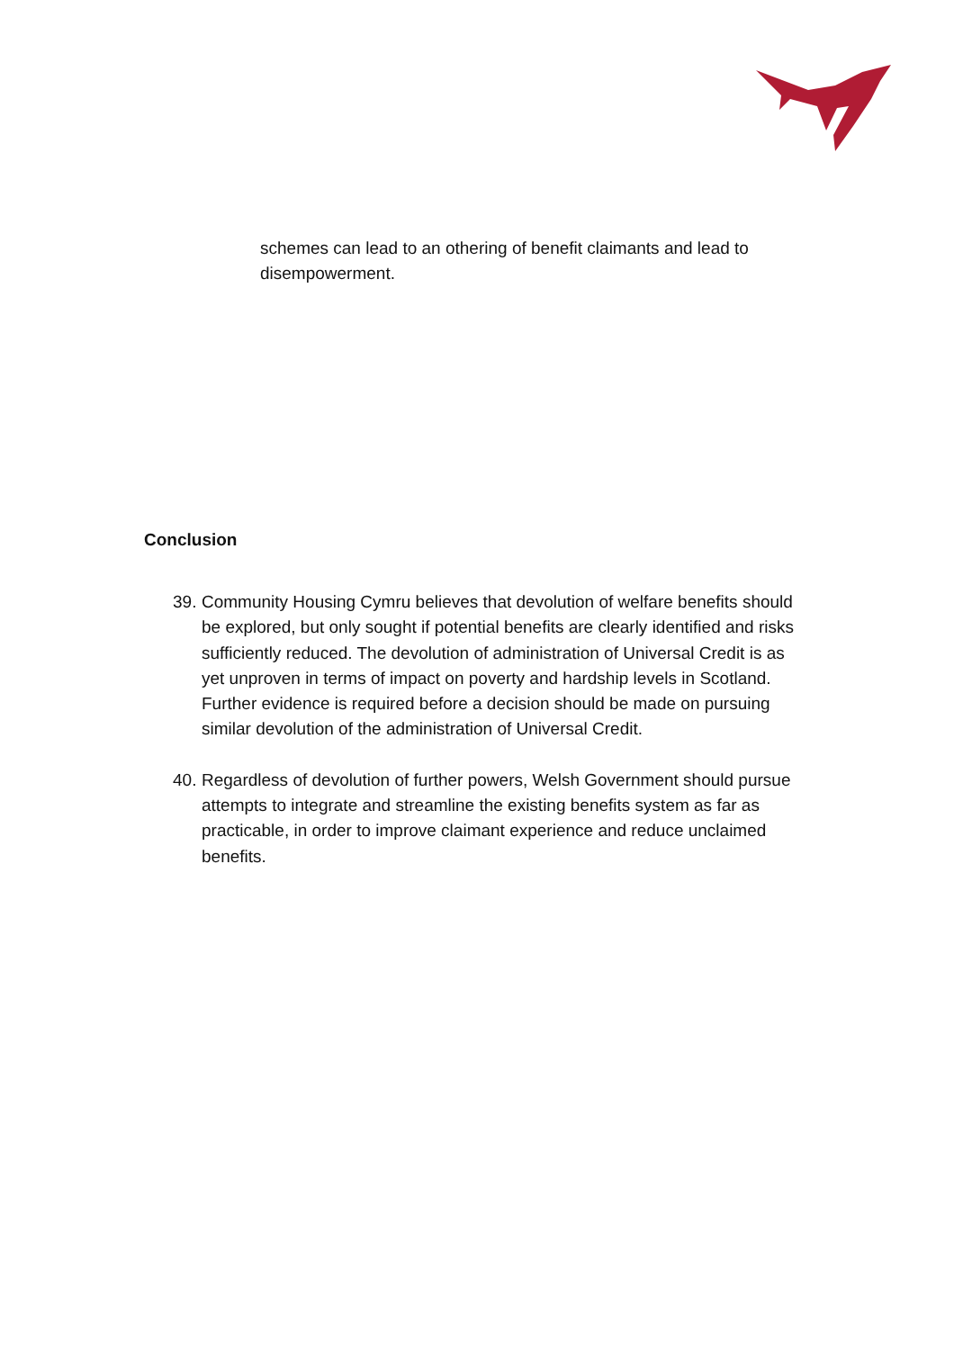schemes can lead to an othering of benefit claimants and lead to disempowerment.
Conclusion
39. Community Housing Cymru believes that devolution of welfare benefits should be explored, but only sought if potential benefits are clearly identified and risks sufficiently reduced. The devolution of administration of Universal Credit is as yet unproven in terms of impact on poverty and hardship levels in Scotland. Further evidence is required before a decision should be made on pursuing similar devolution of the administration of Universal Credit.
40. Regardless of devolution of further powers, Welsh Government should pursue attempts to integrate and streamline the existing benefits system as far as practicable, in order to improve claimant experience and reduce unclaimed benefits.